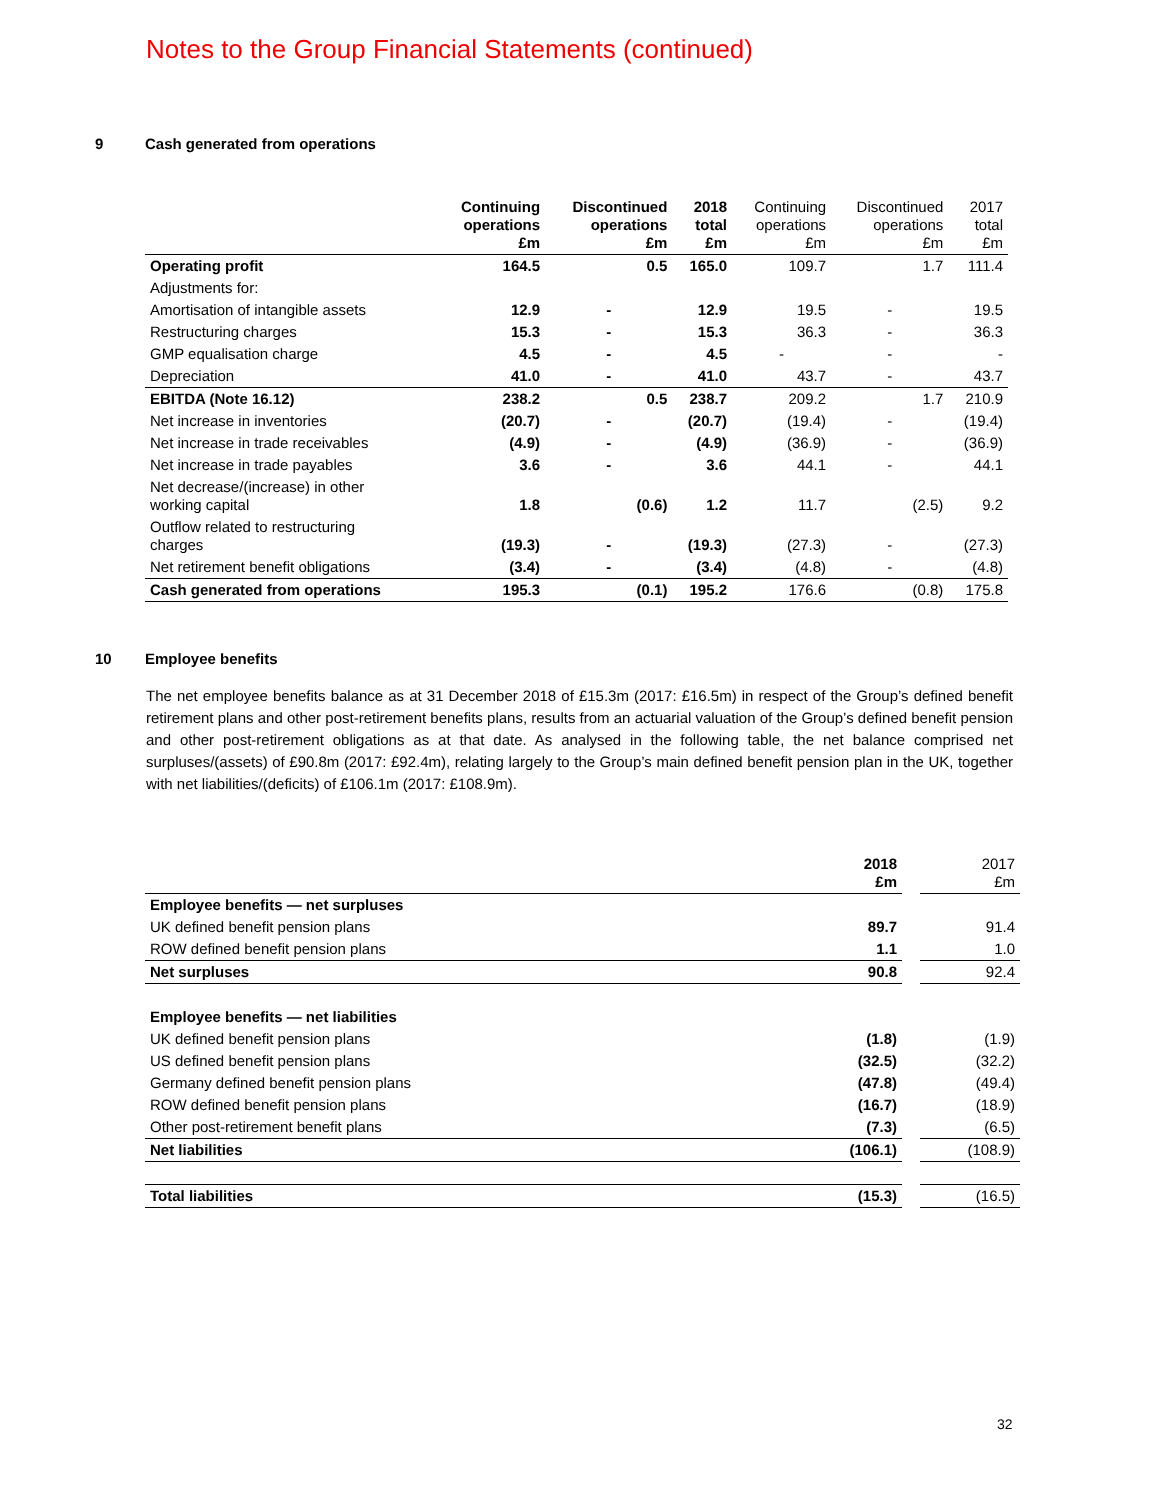Notes to the Group Financial Statements (continued)
9 Cash generated from operations
| | Continuing operations £m | Discontinued operations £m | 2018 total £m | Continuing operations £m | Discontinued operations £m | 2017 total £m |
| --- | --- | --- | --- | --- | --- | --- |
| Operating profit | 164.5 | 0.5 | 165.0 | 109.7 | 1.7 | 111.4 |
| Adjustments for: | | | | | | |
| Amortisation of intangible assets | 12.9 | - | 12.9 | 19.5 | - | 19.5 |
| Restructuring charges | 15.3 | - | 15.3 | 36.3 | - | 36.3 |
| GMP equalisation charge | 4.5 | - | 4.5 | - | - | - |
| Depreciation | 41.0 | - | 41.0 | 43.7 | - | 43.7 |
| EBITDA (Note 16.12) | 238.2 | 0.5 | 238.7 | 209.2 | 1.7 | 210.9 |
| Net increase in inventories | (20.7) | - | (20.7) | (19.4) | - | (19.4) |
| Net increase in trade receivables | (4.9) | - | (4.9) | (36.9) | - | (36.9) |
| Net increase in trade payables | 3.6 | - | 3.6 | 44.1 | - | 44.1 |
| Net decrease/(increase) in other working capital | 1.8 | (0.6) | 1.2 | 11.7 | (2.5) | 9.2 |
| Outflow related to restructuring charges | (19.3) | - | (19.3) | (27.3) | - | (27.3) |
| Net retirement benefit obligations | (3.4) | - | (3.4) | (4.8) | - | (4.8) |
| Cash generated from operations | 195.3 | (0.1) | 195.2 | 176.6 | (0.8) | 175.8 |
10 Employee benefits
The net employee benefits balance as at 31 December 2018 of £15.3m (2017: £16.5m) in respect of the Group’s defined benefit retirement plans and other post-retirement benefits plans, results from an actuarial valuation of the Group’s defined benefit pension and other post-retirement obligations as at that date. As analysed in the following table, the net balance comprised net surpluses/(assets) of £90.8m (2017: £92.4m), relating largely to the Group’s main defined benefit pension plan in the UK, together with net liabilities/(deficits) of £106.1m (2017: £108.9m).
| | 2018 £m | | 2017 £m |
| Employee benefits — net surpluses | | | |
| UK defined benefit pension plans | 89.7 | | 91.4 |
| ROW defined benefit pension plans | 1.1 | | 1.0 |
| Net surpluses | 90.8 | | 92.4 |
| Employee benefits — net liabilities | | | |
| UK defined benefit pension plans | (1.8) | | (1.9) |
| US defined benefit pension plans | (32.5) | | (32.2) |
| Germany defined benefit pension plans | (47.8) | | (49.4) |
| ROW defined benefit pension plans | (16.7) | | (18.9) |
| Other post-retirement benefit plans | (7.3) | | (6.5) |
| Net liabilities | (106.1) | | (108.9) |
| Total liabilities | (15.3) | | (16.5) |
32